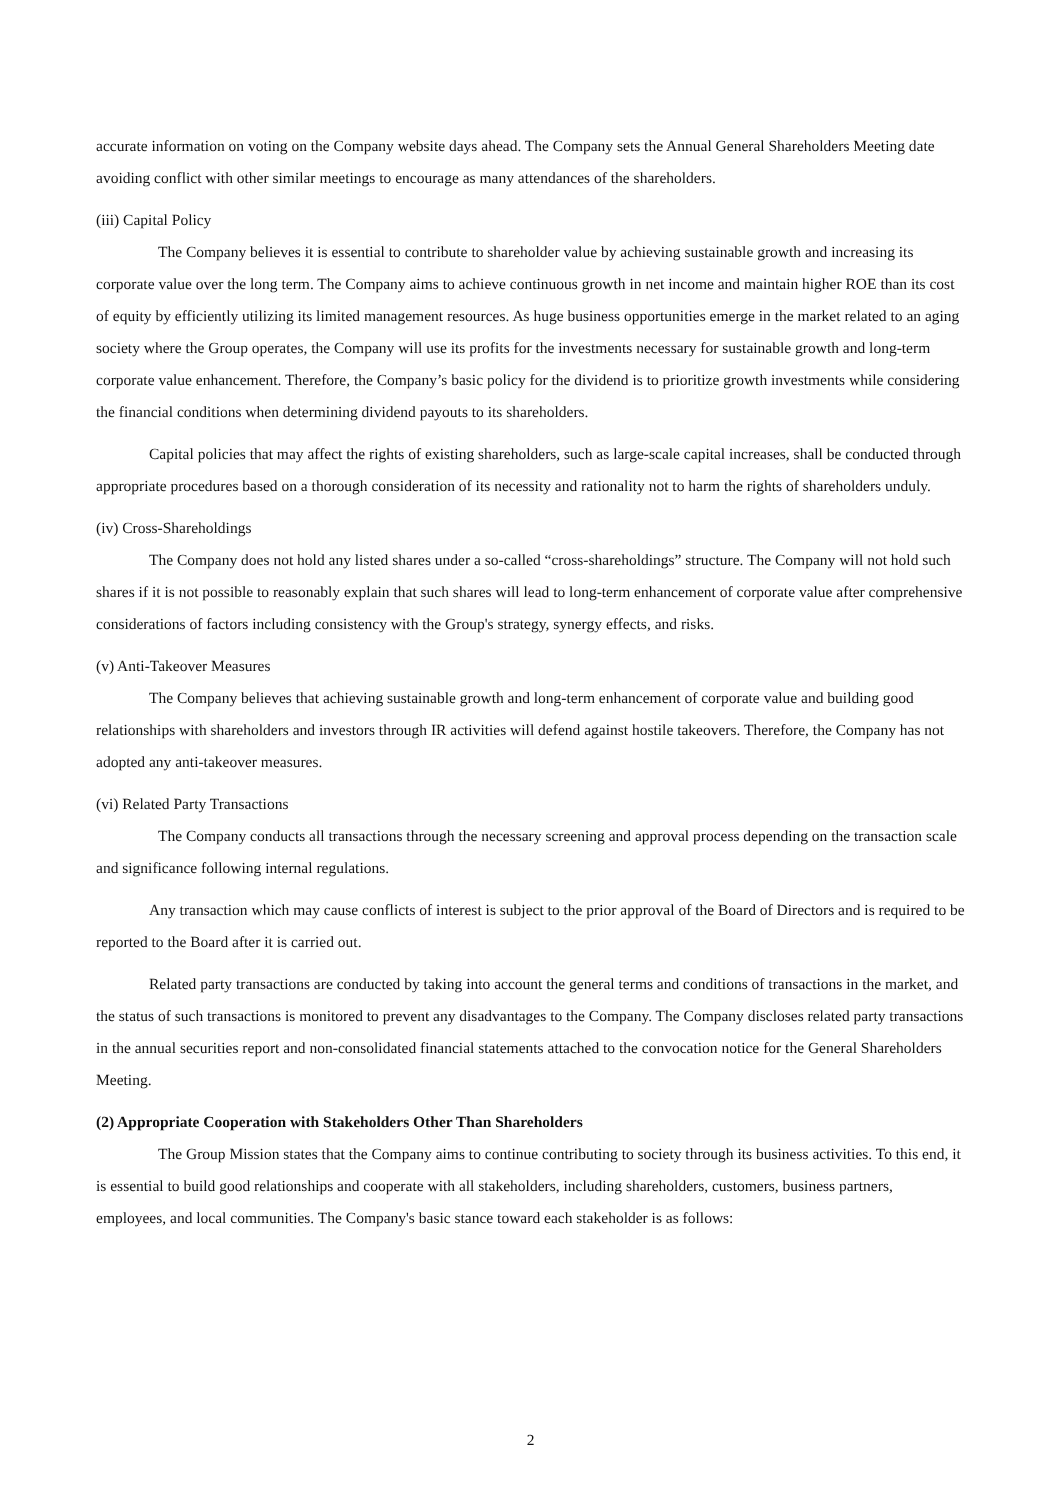accurate information on voting on the Company website days ahead. The Company sets the Annual General Shareholders Meeting date avoiding conflict with other similar meetings to encourage as many attendances of the shareholders.
(iii) Capital Policy
The Company believes it is essential to contribute to shareholder value by achieving sustainable growth and increasing its corporate value over the long term. The Company aims to achieve continuous growth in net income and maintain higher ROE than its cost of equity by efficiently utilizing its limited management resources. As huge business opportunities emerge in the market related to an aging society where the Group operates, the Company will use its profits for the investments necessary for sustainable growth and long-term corporate value enhancement. Therefore, the Company’s basic policy for the dividend is to prioritize growth investments while considering the financial conditions when determining dividend payouts to its shareholders.
Capital policies that may affect the rights of existing shareholders, such as large-scale capital increases, shall be conducted through appropriate procedures based on a thorough consideration of its necessity and rationality not to harm the rights of shareholders unduly.
(iv) Cross-Shareholdings
The Company does not hold any listed shares under a so-called “cross-shareholdings” structure. The Company will not hold such shares if it is not possible to reasonably explain that such shares will lead to long-term enhancement of corporate value after comprehensive considerations of factors including consistency with the Group's strategy, synergy effects, and risks.
(v) Anti-Takeover Measures
The Company believes that achieving sustainable growth and long-term enhancement of corporate value and building good relationships with shareholders and investors through IR activities will defend against hostile takeovers. Therefore, the Company has not adopted any anti-takeover measures.
(vi) Related Party Transactions
The Company conducts all transactions through the necessary screening and approval process depending on the transaction scale and significance following internal regulations.
Any transaction which may cause conflicts of interest is subject to the prior approval of the Board of Directors and is required to be reported to the Board after it is carried out.
Related party transactions are conducted by taking into account the general terms and conditions of transactions in the market, and the status of such transactions is monitored to prevent any disadvantages to the Company. The Company discloses related party transactions in the annual securities report and non-consolidated financial statements attached to the convocation notice for the General Shareholders Meeting.
(2) Appropriate Cooperation with Stakeholders Other Than Shareholders
The Group Mission states that the Company aims to continue contributing to society through its business activities. To this end, it is essential to build good relationships and cooperate with all stakeholders, including shareholders, customers, business partners, employees, and local communities. The Company's basic stance toward each stakeholder is as follows:
2